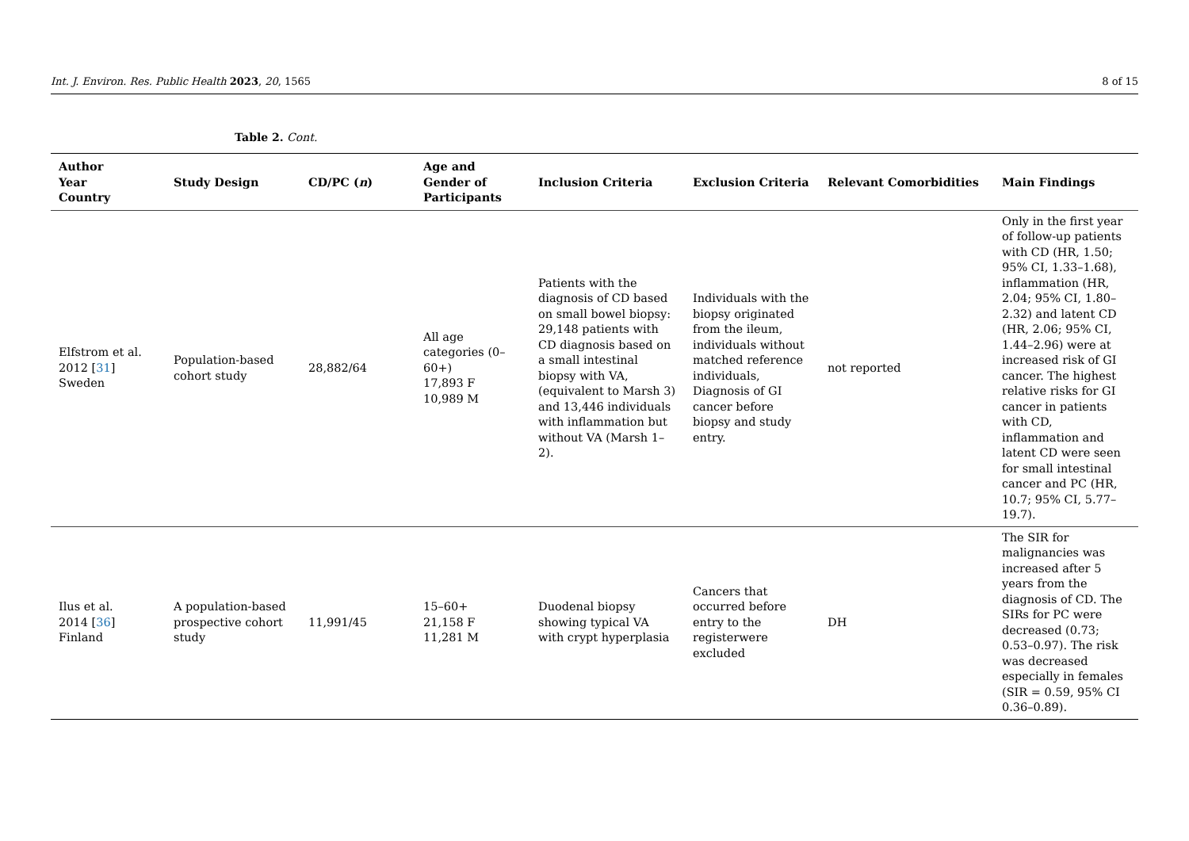Int. J. Environ. Res. Public Health 2023, 20, 1565 8 of 15
Table 2. Cont.
| Author Year Country | Study Design | CD/PC ( n ) | Age and Gender of Participants | Inclusion Criteria | Exclusion Criteria | Relevant Comorbidities | Main Findings |
| --- | --- | --- | --- | --- | --- | --- | --- |
| Elfstrom et al. 2012 [ 31 ] Sweden | Population-based cohort study | 28,882/64 | All age categories (0–60+) 17,893 F 10,989 M | Patients with the diagnosis of CD based on small bowel biopsy: 29,148 patients with CD diagnosis based on a small intestinal biopsy with VA, (equivalent to Marsh 3) and 13,446 individuals with inflammation but without VA (Marsh 1–2). | Individuals with the biopsy originated from the ileum, individuals without matched reference individuals, Diagnosis of GI cancer before biopsy and study entry. | not reported | Only in the first year of follow-up patients with CD (HR, 1.50; 95% CI, 1.33–1.68), inflammation (HR, 2.04; 95% CI, 1.80–2.32) and latent CD (HR, 2.06; 95% CI, 1.44–2.96) were at increased risk of GI cancer. The highest relative risks for GI cancer in patients with CD, inflammation and latent CD were seen for small intestinal cancer and PC (HR, 10.7; 95% CI, 5.77–19.7). |
| Ilus et al. 2014 [ 36 ] Finland | A population-based prospective cohort study | 11,991/45 | 15–60+ 21,158 F 11,281 M | Duodenal biopsy showing typical VA with crypt hyperplasia | Cancers that occurred before entry to the registerwere excluded | DH | The SIR for malignancies was increased after 5 years from the diagnosis of CD. The SIRs for PC were decreased (0.73; 0.53–0.97). The risk was decreased especially in females (SIR = 0.59, 95% CI 0.36–0.89). |